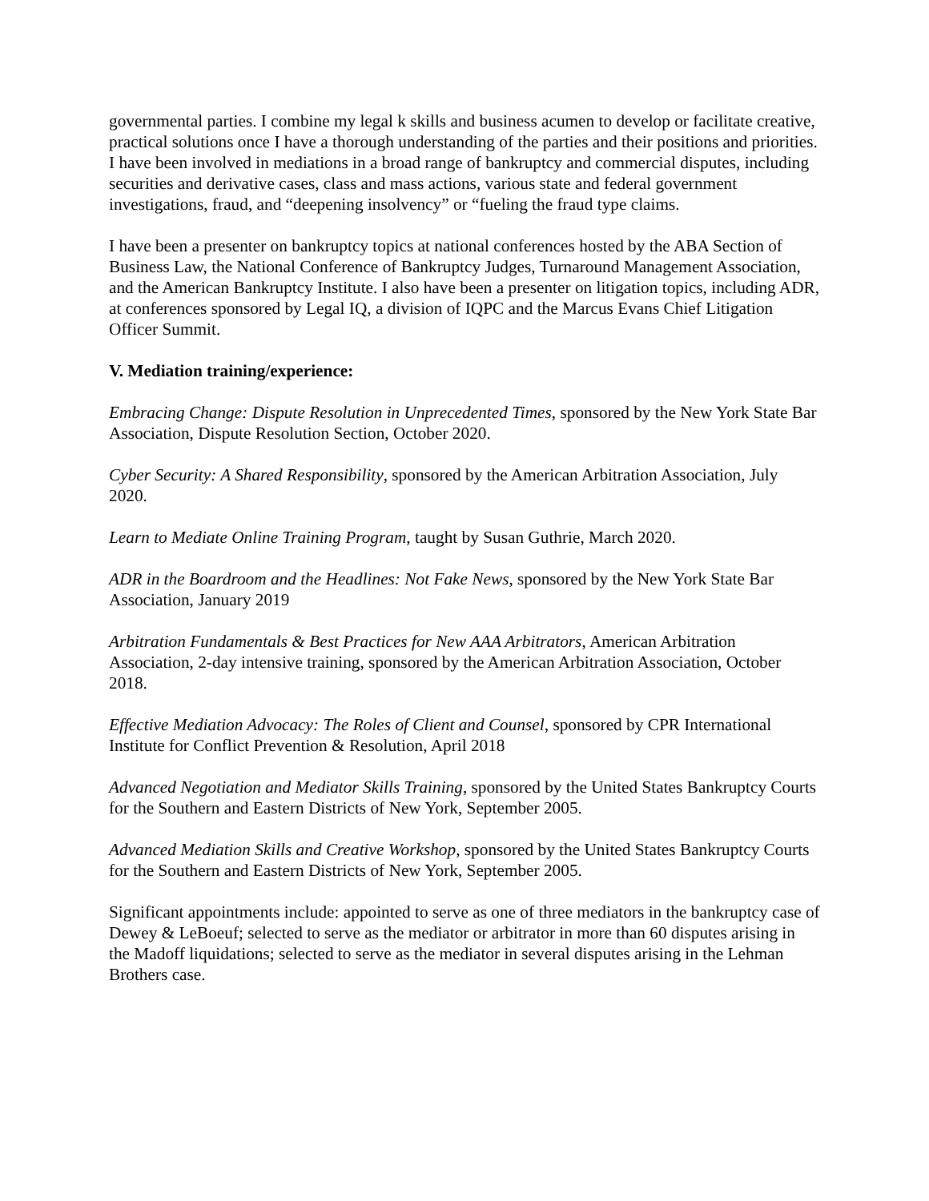governmental parties. I combine my legal k skills and business acumen to develop or facilitate creative, practical solutions once I have a thorough understanding of the parties and their positions and priorities. I have been involved in mediations in a broad range of bankruptcy and commercial disputes, including securities and derivative cases, class and mass actions, various state and federal government investigations, fraud, and “deepening insolvency” or “fueling the fraud type claims.
I have been a presenter on bankruptcy topics at national conferences hosted by the ABA Section of Business Law, the National Conference of Bankruptcy Judges, Turnaround Management Association, and the American Bankruptcy Institute. I also have been a presenter on litigation topics, including ADR, at conferences sponsored by Legal IQ, a division of IQPC and the Marcus Evans Chief Litigation Officer Summit.
V. Mediation training/experience:
Embracing Change: Dispute Resolution in Unprecedented Times, sponsored by the New York State Bar Association, Dispute Resolution Section, October 2020.
Cyber Security: A Shared Responsibility, sponsored by the American Arbitration Association, July 2020.
Learn to Mediate Online Training Program, taught by Susan Guthrie, March 2020.
ADR in the Boardroom and the Headlines: Not Fake News, sponsored by the New York State Bar Association, January 2019
Arbitration Fundamentals & Best Practices for New AAA Arbitrators, American Arbitration Association, 2-day intensive training, sponsored by the American Arbitration Association, October 2018.
Effective Mediation Advocacy: The Roles of Client and Counsel, sponsored by CPR International Institute for Conflict Prevention & Resolution, April 2018
Advanced Negotiation and Mediator Skills Training, sponsored by the United States Bankruptcy Courts for the Southern and Eastern Districts of New York, September 2005.
Advanced Mediation Skills and Creative Workshop, sponsored by the United States Bankruptcy Courts for the Southern and Eastern Districts of New York, September 2005.
Significant appointments include: appointed to serve as one of three mediators in the bankruptcy case of Dewey & LeBoeuf; selected to serve as the mediator or arbitrator in more than 60 disputes arising in the Madoff liquidations; selected to serve as the mediator in several disputes arising in the Lehman Brothers case.